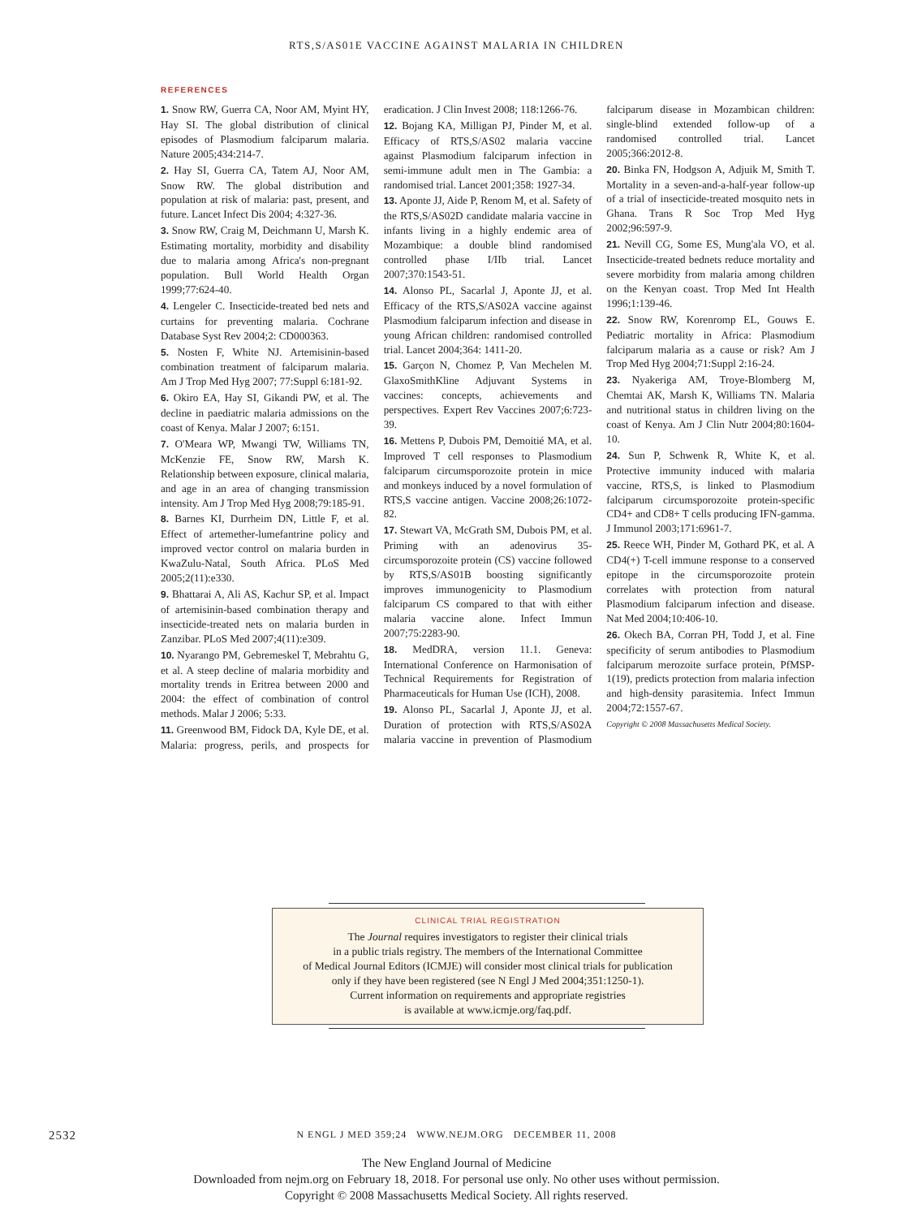RTS,S/AS01E VACCINE AGAINST MALARIA IN CHILDREN
REFERENCES
1. Snow RW, Guerra CA, Noor AM, Myint HY, Hay SI. The global distribution of clinical episodes of Plasmodium falciparum malaria. Nature 2005;434:214-7.
2. Hay SI, Guerra CA, Tatem AJ, Noor AM, Snow RW. The global distribution and population at risk of malaria: past, present, and future. Lancet Infect Dis 2004; 4:327-36.
3. Snow RW, Craig M, Deichmann U, Marsh K. Estimating mortality, morbidity and disability due to malaria among Africa's non-pregnant population. Bull World Health Organ 1999;77:624-40.
4. Lengeler C. Insecticide-treated bed nets and curtains for preventing malaria. Cochrane Database Syst Rev 2004;2: CD000363.
5. Nosten F, White NJ. Artemisinin-based combination treatment of falciparum malaria. Am J Trop Med Hyg 2007; 77:Suppl 6:181-92.
6. Okiro EA, Hay SI, Gikandi PW, et al. The decline in paediatric malaria admissions on the coast of Kenya. Malar J 2007; 6:151.
7. O'Meara WP, Mwangi TW, Williams TN, McKenzie FE, Snow RW, Marsh K. Relationship between exposure, clinical malaria, and age in an area of changing transmission intensity. Am J Trop Med Hyg 2008;79:185-91.
8. Barnes KI, Durrheim DN, Little F, et al. Effect of artemether-lumefantrine policy and improved vector control on malaria burden in KwaZulu-Natal, South Africa. PLoS Med 2005;2(11):e330.
9. Bhattarai A, Ali AS, Kachur SP, et al. Impact of artemisinin-based combination therapy and insecticide-treated nets on malaria burden in Zanzibar. PLoS Med 2007;4(11):e309.
10. Nyarango PM, Gebremeskel T, Mebrahtu G, et al. A steep decline of malaria morbidity and mortality trends in Eritrea between 2000 and 2004: the effect of combination of control methods. Malar J 2006; 5:33.
11. Greenwood BM, Fidock DA, Kyle DE, et al. Malaria: progress, perils, and prospects for eradication. J Clin Invest 2008; 118:1266-76.
12. Bojang KA, Milligan PJ, Pinder M, et al. Efficacy of RTS,S/AS02 malaria vaccine against Plasmodium falciparum infection in semi-immune adult men in The Gambia: a randomised trial. Lancet 2001;358: 1927-34.
13. Aponte JJ, Aide P, Renom M, et al. Safety of the RTS,S/AS02D candidate malaria vaccine in infants living in a highly endemic area of Mozambique: a double blind randomised controlled phase I/IIb trial. Lancet 2007;370:1543-51.
14. Alonso PL, Sacarlal J, Aponte JJ, et al. Efficacy of the RTS,S/AS02A vaccine against Plasmodium falciparum infection and disease in young African children: randomised controlled trial. Lancet 2004;364: 1411-20.
15. Garçon N, Chomez P, Van Mechelen M. GlaxoSmithKline Adjuvant Systems in vaccines: concepts, achievements and perspectives. Expert Rev Vaccines 2007;6:723-39.
16. Mettens P, Dubois PM, Demoitié MA, et al. Improved T cell responses to Plasmodium falciparum circumsporozoite protein in mice and monkeys induced by a novel formulation of RTS,S vaccine antigen. Vaccine 2008;26:1072-82.
17. Stewart VA, McGrath SM, Dubois PM, et al. Priming with an adenovirus 35-circumsporozoite protein (CS) vaccine followed by RTS,S/AS01B boosting significantly improves immunogenicity to Plasmodium falciparum CS compared to that with either malaria vaccine alone. Infect Immun 2007;75:2283-90.
18. MedDRA, version 11.1. Geneva: International Conference on Harmonisation of Technical Requirements for Registration of Pharmaceuticals for Human Use (ICH), 2008.
19. Alonso PL, Sacarlal J, Aponte JJ, et al. Duration of protection with RTS,S/AS02A malaria vaccine in prevention of Plasmodium falciparum disease in Mozambican children: single-blind extended follow-up of a randomised controlled trial. Lancet 2005;366:2012-8.
20. Binka FN, Hodgson A, Adjuik M, Smith T. Mortality in a seven-and-a-half-year follow-up of a trial of insecticide-treated mosquito nets in Ghana. Trans R Soc Trop Med Hyg 2002;96:597-9.
21. Nevill CG, Some ES, Mung'ala VO, et al. Insecticide-treated bednets reduce mortality and severe morbidity from malaria among children on the Kenyan coast. Trop Med Int Health 1996;1:139-46.
22. Snow RW, Korenromp EL, Gouws E. Pediatric mortality in Africa: Plasmodium falciparum malaria as a cause or risk? Am J Trop Med Hyg 2004;71:Suppl 2:16-24.
23. Nyakeriga AM, Troye-Blomberg M, Chemtai AK, Marsh K, Williams TN. Malaria and nutritional status in children living on the coast of Kenya. Am J Clin Nutr 2004;80:1604-10.
24. Sun P, Schwenk R, White K, et al. Protective immunity induced with malaria vaccine, RTS,S, is linked to Plasmodium falciparum circumsporozoite protein-specific CD4+ and CD8+ T cells producing IFN-gamma. J Immunol 2003;171:6961-7.
25. Reece WH, Pinder M, Gothard PK, et al. A CD4(+) T-cell immune response to a conserved epitope in the circumsporozoite protein correlates with protection from natural Plasmodium falciparum infection and disease. Nat Med 2004;10:406-10.
26. Okech BA, Corran PH, Todd J, et al. Fine specificity of serum antibodies to Plasmodium falciparum merozoite surface protein, PfMSP-1(19), predicts protection from malaria infection and high-density parasitemia. Infect Immun 2004;72:1557-67.
Copyright © 2008 Massachusetts Medical Society.
CLINICAL TRIAL REGISTRATION
The Journal requires investigators to register their clinical trials
in a public trials registry. The members of the International Committee
of Medical Journal Editors (ICMJE) will consider most clinical trials for publication
only if they have been registered (see N Engl J Med 2004;351:1250-1).
Current information on requirements and appropriate registries
is available at www.icmje.org/faq.pdf.
2532
N ENGL J MED 359;24 WWW.NEJM.ORG DECEMBER 11, 2008
The New England Journal of Medicine
Downloaded from nejm.org on February 18, 2018. For personal use only. No other uses without permission.
Copyright © 2008 Massachusetts Medical Society. All rights reserved.